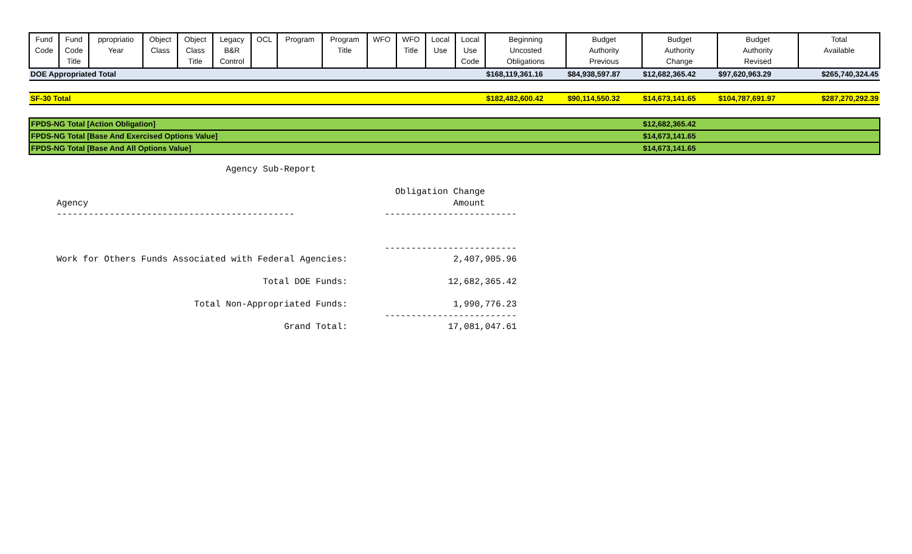| Fund Code | Fund Code Title | ppropriatio Year | Object Class | Object Class Title | Legacy B&R Control | OCL | Program | Program Title | WFO | WFO Title | Local Use | Local Use Code | Beginning Uncosted Obligations | Budget Authority Previous | Budget Authority Change | Budget Authority Revised | Total Available |
| --- | --- | --- | --- | --- | --- | --- | --- | --- | --- | --- | --- | --- | --- | --- | --- | --- | --- |
| DOE Appropriated Total | | | | | | | | | | | | | $168,119,361.16 | $84,938,597.87 | $12,682,365.42 | $97,620,963.29 | $265,740,324.45 |
| SF-30 Total | | | | | | | | | | | | | $182,482,600.42 | $90,114,550.32 | $14,673,141.65 | $104,787,691.97 | $287,270,292.39 |
| FPDS-NG Total [Action Obligation] | | | | | | | | | | | | | | | $12,682,365.42 | | |
| FPDS-NG Total [Base And Exercised Options Value] | | | | | | | | | | | | | | | $14,673,141.65 | | |
| FPDS-NG Total [Base And All Options Value] | | | | | | | | | | | | | | | $14,673,141.65 | | |
                                Agency Sub-Report

                                                                Obligation Change
Agency                                                                     Amount
---------------------------------------------                 -------------------------


                                                              -------------------------
Work for Others Funds Associated with Federal Agencies:                    2,407,905.96

                                       Total DOE Funds:                   12,682,365.42

                          Total Non-Appropriated Funds:                    1,990,776.23
                                                              -------------------------
                                           Grand Total:                   17,081,047.61